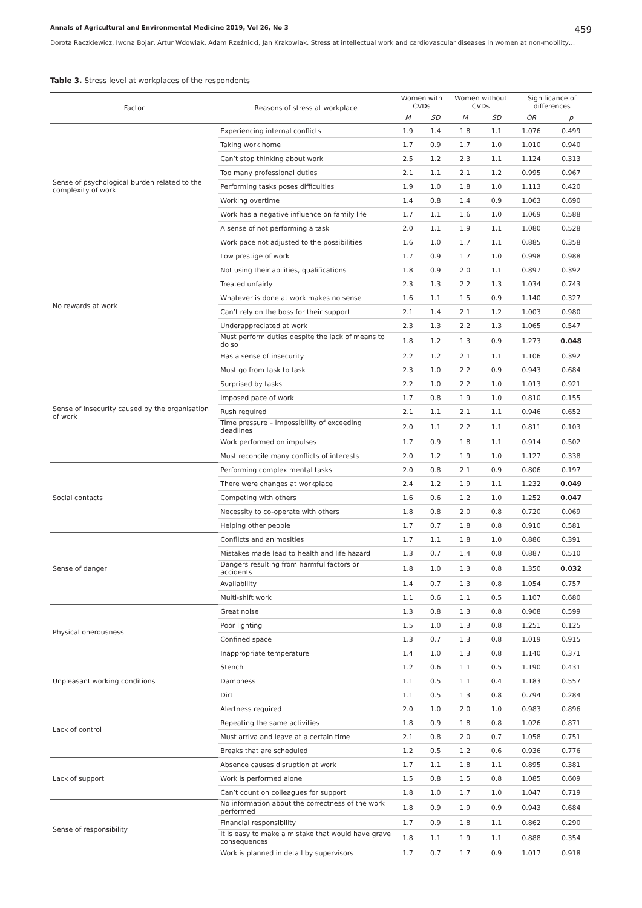Annals of Agricultural and Environmental Medicine 2019, Vol 26, No 3 459
Dorota Raczkiewicz, Iwona Bojar, Artur Wdowiak, Adam Rzeźnicki, Jan Krakowiak. Stress at intellectual work and cardiovascular diseases in women at non-mobility…
Table 3. Stress level at workplaces of the respondents
| Factor | Reasons of stress at workplace | Women with CVDs | | Women without CVDs | | Significance of differences | |
| --- | --- | --- | --- | --- | --- | --- | --- |
| | | M | SD | M | SD | OR | p |
| Sense of psychological burden related to the complexity of work | Experiencing internal conflicts | 1.9 | 1.4 | 1.8 | 1.1 | 1.076 | 0.499 |
| | Taking work home | 1.7 | 0.9 | 1.7 | 1.0 | 1.010 | 0.940 |
| | Can’t stop thinking about work | 2.5 | 1.2 | 2.3 | 1.1 | 1.124 | 0.313 |
| | Too many professional duties | 2.1 | 1.1 | 2.1 | 1.2 | 0.995 | 0.967 |
| | Performing tasks poses difficulties | 1.9 | 1.0 | 1.8 | 1.0 | 1.113 | 0.420 |
| | Working overtime | 1.4 | 0.8 | 1.4 | 0.9 | 1.063 | 0.690 |
| | Work has a negative influence on family life | 1.7 | 1.1 | 1.6 | 1.0 | 1.069 | 0.588 |
| | A sense of not performing a task | 2.0 | 1.1 | 1.9 | 1.1 | 1.080 | 0.528 |
| | Work pace not adjusted to the possibilities | 1.6 | 1.0 | 1.7 | 1.1 | 0.885 | 0.358 |
| No rewards at work | Low prestige of work | 1.7 | 0.9 | 1.7 | 1.0 | 0.998 | 0.988 |
| | Not using their abilities, qualifications | 1.8 | 0.9 | 2.0 | 1.1 | 0.897 | 0.392 |
| | Treated unfairly | 2.3 | 1.3 | 2.2 | 1.3 | 1.034 | 0.743 |
| | Whatever is done at work makes no sense | 1.6 | 1.1 | 1.5 | 0.9 | 1.140 | 0.327 |
| | Can’t rely on the boss for their support | 2.1 | 1.4 | 2.1 | 1.2 | 1.003 | 0.980 |
| | Underappreciated at work | 2.3 | 1.3 | 2.2 | 1.3 | 1.065 | 0.547 |
| | Must perform duties despite the lack of means to do so | 1.8 | 1.2 | 1.3 | 0.9 | 1.273 | 0.048 |
| | Has a sense of insecurity | 2.2 | 1.2 | 2.1 | 1.1 | 1.106 | 0.392 |
| Sense of insecurity caused by the organisation of work | Must go from task to task | 2.3 | 1.0 | 2.2 | 0.9 | 0.943 | 0.684 |
| | Surprised by tasks | 2.2 | 1.0 | 2.2 | 1.0 | 1.013 | 0.921 |
| | Imposed pace of work | 1.7 | 0.8 | 1.9 | 1.0 | 0.810 | 0.155 |
| | Rush required | 2.1 | 1.1 | 2.1 | 1.1 | 0.946 | 0.652 |
| | Time pressure – impossibility of exceeding deadlines | 2.0 | 1.1 | 2.2 | 1.1 | 0.811 | 0.103 |
| | Work performed on impulses | 1.7 | 0.9 | 1.8 | 1.1 | 0.914 | 0.502 |
| | Must reconcile many conflicts of interests | 2.0 | 1.2 | 1.9 | 1.0 | 1.127 | 0.338 |
| Social contacts | Performing complex mental tasks | 2.0 | 0.8 | 2.1 | 0.9 | 0.806 | 0.197 |
| | There were changes at workplace | 2.4 | 1.2 | 1.9 | 1.1 | 1.232 | 0.049 |
| | Competing with others | 1.6 | 0.6 | 1.2 | 1.0 | 1.252 | 0.047 |
| | Necessity to co-operate with others | 1.8 | 0.8 | 2.0 | 0.8 | 0.720 | 0.069 |
| | Helping other people | 1.7 | 0.7 | 1.8 | 0.8 | 0.910 | 0.581 |
| Sense of danger | Conflicts and animosities | 1.7 | 1.1 | 1.8 | 1.0 | 0.886 | 0.391 |
| | Mistakes made lead to health and life hazard | 1.3 | 0.7 | 1.4 | 0.8 | 0.887 | 0.510 |
| | Dangers resulting from harmful factors or accidents | 1.8 | 1.0 | 1.3 | 0.8 | 1.350 | 0.032 |
| | Availability | 1.4 | 0.7 | 1.3 | 0.8 | 1.054 | 0.757 |
| | Multi-shift work | 1.1 | 0.6 | 1.1 | 0.5 | 1.107 | 0.680 |
| Physical onerousness | Great noise | 1.3 | 0.8 | 1.3 | 0.8 | 0.908 | 0.599 |
| | Poor lighting | 1.5 | 1.0 | 1.3 | 0.8 | 1.251 | 0.125 |
| | Confined space | 1.3 | 0.7 | 1.3 | 0.8 | 1.019 | 0.915 |
| | Inappropriate temperature | 1.4 | 1.0 | 1.3 | 0.8 | 1.140 | 0.371 |
| Unpleasant working conditions | Stench | 1.2 | 0.6 | 1.1 | 0.5 | 1.190 | 0.431 |
| | Dampness | 1.1 | 0.5 | 1.1 | 0.4 | 1.183 | 0.557 |
| | Dirt | 1.1 | 0.5 | 1.3 | 0.8 | 0.794 | 0.284 |
| Lack of control | Alertness required | 2.0 | 1.0 | 2.0 | 1.0 | 0.983 | 0.896 |
| | Repeating the same activities | 1.8 | 0.9 | 1.8 | 0.8 | 1.026 | 0.871 |
| | Must arriva and leave at a certain time | 2.1 | 0.8 | 2.0 | 0.7 | 1.058 | 0.751 |
| | Breaks that are scheduled | 1.2 | 0.5 | 1.2 | 0.6 | 0.936 | 0.776 |
| Lack of support | Absence causes disruption at work | 1.7 | 1.1 | 1.8 | 1.1 | 0.895 | 0.381 |
| | Work is performed alone | 1.5 | 0.8 | 1.5 | 0.8 | 1.085 | 0.609 |
| | Can’t count on colleagues for support | 1.8 | 1.0 | 1.7 | 1.0 | 1.047 | 0.719 |
| Sense of responsibility | No information about the correctness of the work performed | 1.8 | 0.9 | 1.9 | 0.9 | 0.943 | 0.684 |
| | Financial responsibility | 1.7 | 0.9 | 1.8 | 1.1 | 0.862 | 0.290 |
| | It is easy to make a mistake that would have grave consequences | 1.8 | 1.1 | 1.9 | 1.1 | 0.888 | 0.354 |
| | Work is planned in detail by supervisors | 1.7 | 0.7 | 1.7 | 0.9 | 1.017 | 0.918 |